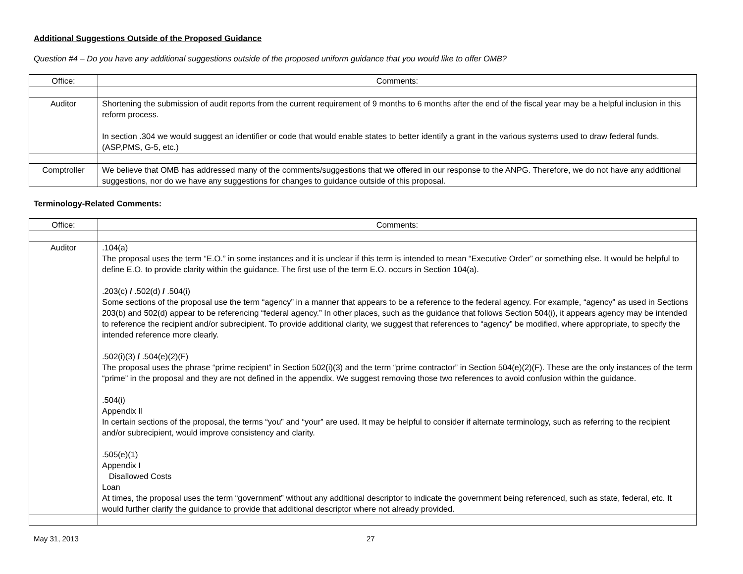Additional Suggestions Outside of the Proposed Guidance
Question #4 – Do you have any additional suggestions outside of the proposed uniform guidance that you would like to offer OMB?
| Office: | Comments: |
| --- | --- |
| Auditor | Shortening the submission of audit reports from the current requirement of 9 months to 6 months after the end of the fiscal year may be a helpful inclusion in this reform process. In section .304 we would suggest an identifier or code that would enable states to better identify a grant in the various systems used to draw federal funds. (ASP,PMS, G-5, etc.) |
| Comptroller | We believe that OMB has addressed many of the comments/suggestions that we offered in our response to the ANPG. Therefore, we do not have any additional suggestions, nor do we have any suggestions for changes to guidance outside of this proposal. |
Terminology-Related Comments:
| Office: | Comments: |
| --- | --- |
| Auditor | .104(a) The proposal uses the term “E.O.” in some instances and it is unclear if this term is intended to mean “Executive Order” or something else. It would be helpful to define E.O. to provide clarity within the guidance. The first use of the term E.O. occurs in Section 104(a). .203(c) / .502(d) / .504(i) Some sections of the proposal use the term “agency” in a manner that appears to be a reference to the federal agency. For example, “agency” as used in Sections 203(b) and 502(d) appear to be referencing “federal agency.” In other places, such as the guidance that follows Section 504(i), it appears agency may be intended to reference the recipient and/or subrecipient. To provide additional clarity, we suggest that references to “agency” be modified, where appropriate, to specify the intended reference more clearly. .502(i)(3) / .504(e)(2)(F) The proposal uses the phrase “prime recipient” in Section 502(i)(3) and the term “prime contractor” in Section 504(e)(2)(F). These are the only instances of the term “prime” in the proposal and they are not defined in the appendix. We suggest removing those two references to avoid confusion within the guidance. .504(i) Appendix II In certain sections of the proposal, the terms “you” and “your” are used. It may be helpful to consider if alternate terminology, such as referring to the recipient and/or subrecipient, would improve consistency and clarity. .505(e)(1) Appendix I Disallowed Costs Loan At times, the proposal uses the term “government” without any additional descriptor to indicate the government being referenced, such as state, federal, etc. It would further clarify the guidance to provide that additional descriptor where not already provided. |
May 31, 2013 27